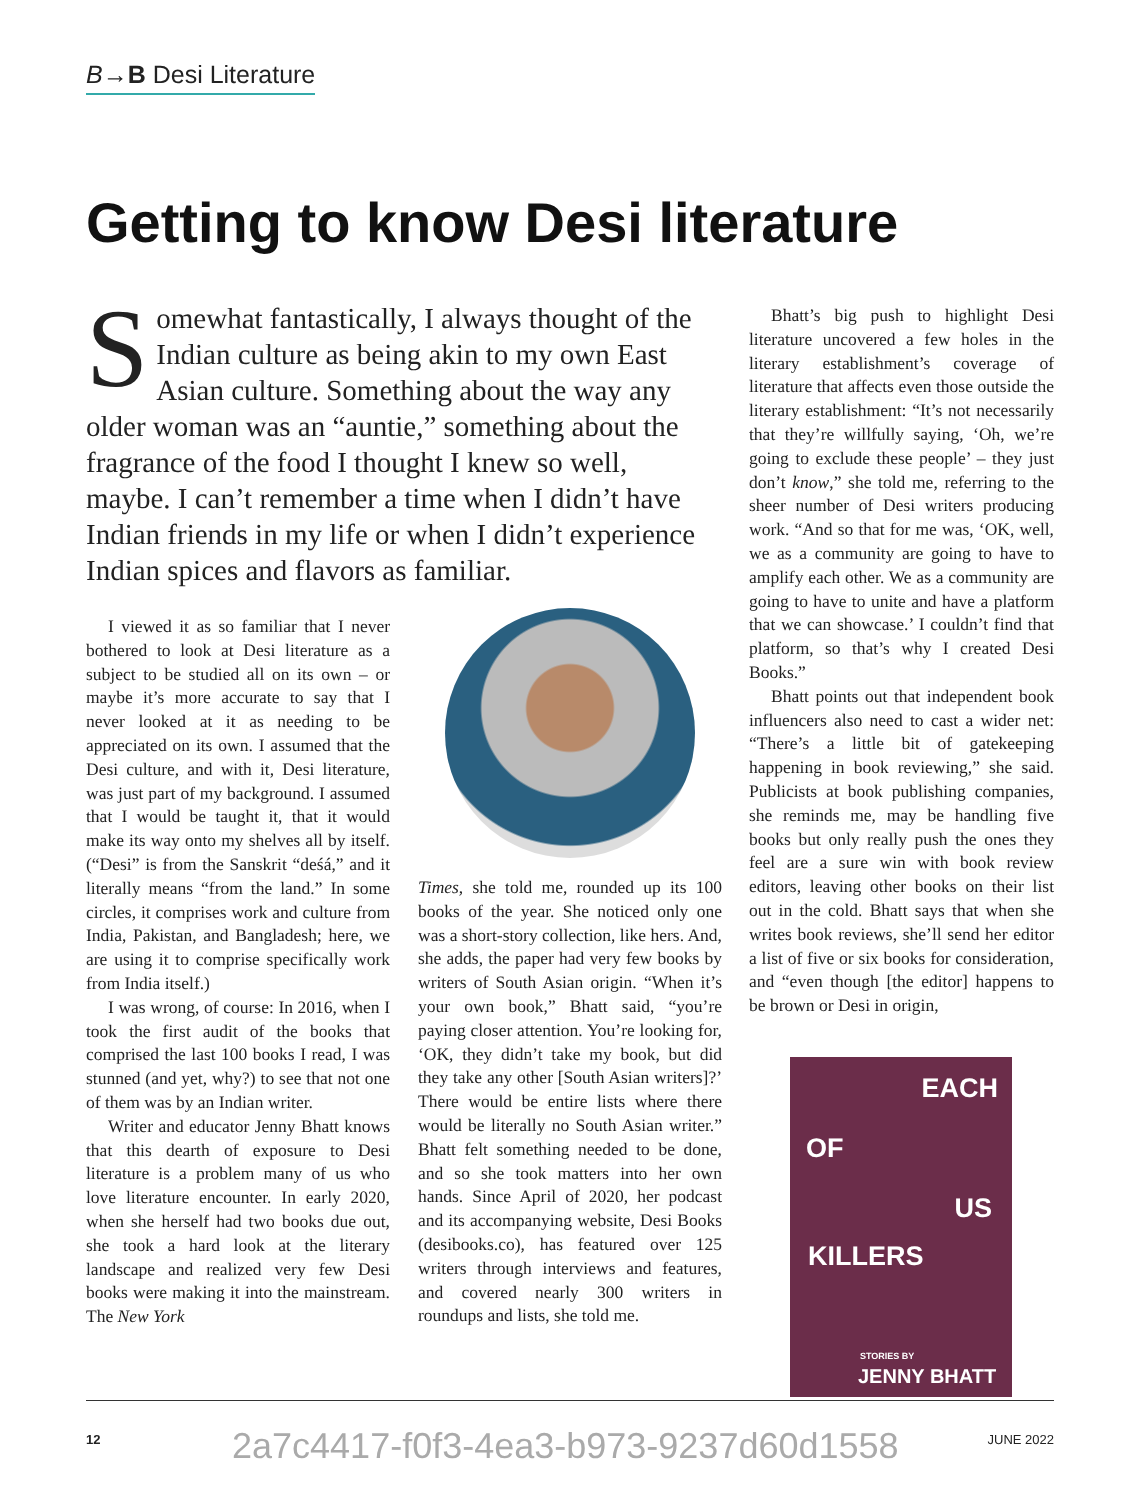B→B Desi Literature
Getting to know Desi literature
Somewhat fantastically, I always thought of the Indian culture as being akin to my own East Asian culture. Something about the way any older woman was an “auntie,” something about the fragrance of the food I thought I knew so well, maybe. I can’t remember a time when I didn’t have Indian friends in my life or when I didn’t experience Indian spices and flavors as familiar.
I viewed it as so familiar that I never bothered to look at Desi literature as a subject to be studied all on its own – or maybe it’s more accurate to say that I never looked at it as needing to be appreciated on its own. I assumed that the Desi culture, and with it, Desi literature, was just part of my background. I assumed that I would be taught it, that it would make its way onto my shelves all by itself. (“Desi” is from the Sanskrit “deśá,” and it literally means “from the land.” In some circles, it comprises work and culture from India, Pakistan, and Bangladesh; here, we are using it to comprise specifically work from India itself.)
I was wrong, of course: In 2016, when I took the first audit of the books that comprised the last 100 books I read, I was stunned (and yet, why?) to see that not one of them was by an Indian writer.
Writer and educator Jenny Bhatt knows that this dearth of exposure to Desi literature is a problem many of us who love literature encounter. In early 2020, when she herself had two books due out, she took a hard look at the literary landscape and realized very few Desi books were making it into the mainstream. The New York
Times, she told me, rounded up its 100 books of the year. She noticed only one was a short-story collection, like hers. And, she adds, the paper had very few books by writers of South Asian origin. “When it’s your own book,” Bhatt said, “you’re paying closer attention. You’re looking for, ‘OK, they didn’t take my book, but did they take any other [South Asian writers]?’ There would be entire lists where there would be literally no South Asian writer.” Bhatt felt something needed to be done, and so she took matters into her own hands. Since April of 2020, her podcast and its accompanying website, Desi Books (desibooks.co), has featured over 125 writers through interviews and features, and covered nearly 300 writers in roundups and lists, she told me.
Bhatt’s big push to highlight Desi literature uncovered a few holes in the literary establishment’s coverage of literature that affects even those outside the literary establishment: “It’s not necessarily that they’re willfully saying, ‘Oh, we’re going to exclude these people’ – they just don’t know,” she told me, referring to the sheer number of Desi writers producing work. “And so that for me was, ‘OK, well, we as a community are going to have to amplify each other. We as a community are going to have to unite and have a platform that we can showcase.’ I couldn’t find that platform, so that’s why I created Desi Books.”
Bhatt points out that independent book influencers also need to cast a wider net: “There’s a little bit of gatekeeping happening in book reviewing,” she said. Publicists at book publishing companies, she reminds me, may be handling five books but only really push the ones they feel are a sure win with book review editors, leaving other books on their list out in the cold. Bhatt says that when she writes book reviews, she’ll send her editor a list of five or six books for consideration, and “even though [the editor] happens to be brown or Desi in origin,
EACH
OF
US
KILLERS
STORIES BY
JENNY BHATT
12
2a7c4417-f0f3-4ea3-b973-9237d60d1558
JUNE 2022